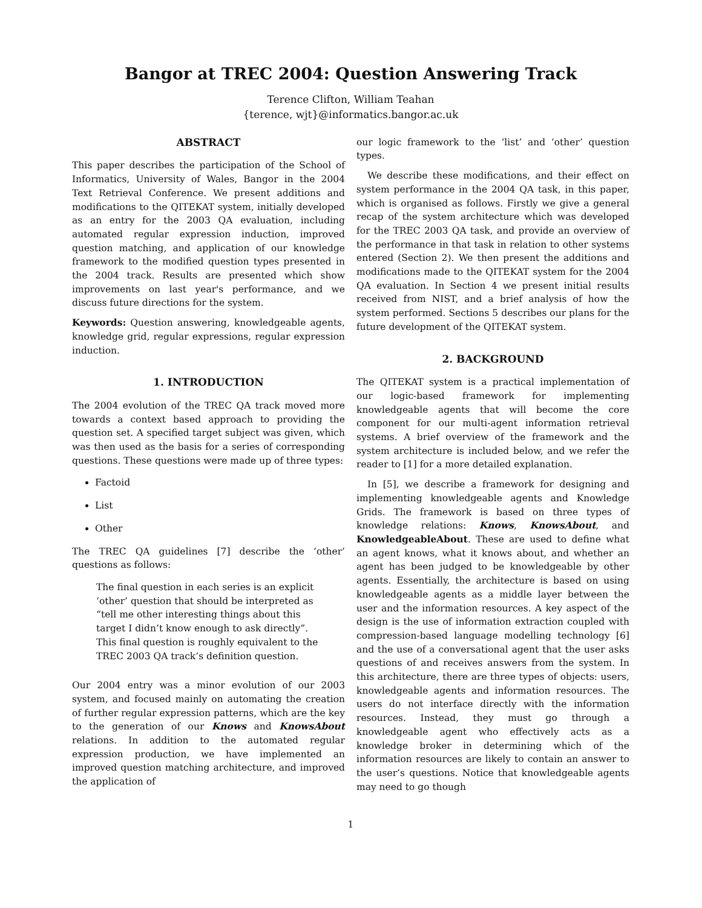Bangor at TREC 2004: Question Answering Track
Terence Clifton, William Teahan
{terence, wjt}@informatics.bangor.ac.uk
ABSTRACT
This paper describes the participation of the School of Informatics, University of Wales, Bangor in the 2004 Text Retrieval Conference. We present additions and modifications to the QITEKAT system, initially developed as an entry for the 2003 QA evaluation, including automated regular expression induction, improved question matching, and application of our knowledge framework to the modified question types presented in the 2004 track. Results are presented which show improvements on last year's performance, and we discuss future directions for the system.
Keywords: Question answering, knowledgeable agents, knowledge grid, regular expressions, regular expression induction.
1. INTRODUCTION
The 2004 evolution of the TREC QA track moved more towards a context based approach to providing the question set. A specified target subject was given, which was then used as the basis for a series of corresponding questions. These questions were made up of three types:
Factoid
List
Other
The TREC QA guidelines [7] describe the ‘other’ questions as follows:
The final question in each series is an explicit ‘other’ question that should be interpreted as “tell me other interesting things about this target I didn’t know enough to ask directly”. This final question is roughly equivalent to the TREC 2003 QA track’s definition question.
Our 2004 entry was a minor evolution of our 2003 system, and focused mainly on automating the creation of further regular expression patterns, which are the key to the generation of our Knows and KnowsAbout relations. In addition to the automated regular expression production, we have implemented an improved question matching architecture, and improved the application of
our logic framework to the ‘list’ and ‘other’ question types.
We describe these modifications, and their effect on system performance in the 2004 QA task, in this paper, which is organised as follows. Firstly we give a general recap of the system architecture which was developed for the TREC 2003 QA task, and provide an overview of the performance in that task in relation to other systems entered (Section 2). We then present the additions and modifications made to the QITEKAT system for the 2004 QA evaluation. In Section 4 we present initial results received from NIST, and a brief analysis of how the system performed. Sections 5 describes our plans for the future development of the QITEKAT system.
2. BACKGROUND
The QITEKAT system is a practical implementation of our logic-based framework for implementing knowledgeable agents that will become the core component for our multi-agent information retrieval systems. A brief overview of the framework and the system architecture is included below, and we refer the reader to [1] for a more detailed explanation.
In [5], we describe a framework for designing and implementing knowledgeable agents and Knowledge Grids. The framework is based on three types of knowledge relations: Knows, KnowsAbout, and KnowledgeableAbout. These are used to define what an agent knows, what it knows about, and whether an agent has been judged to be knowledgeable by other agents. Essentially, the architecture is based on using knowledgeable agents as a middle layer between the user and the information resources. A key aspect of the design is the use of information extraction coupled with compression-based language modelling technology [6] and the use of a conversational agent that the user asks questions of and receives answers from the system. In this architecture, there are three types of objects: users, knowledgeable agents and information resources. The users do not interface directly with the information resources. Instead, they must go through a knowledgeable agent who effectively acts as a knowledge broker in determining which of the information resources are likely to contain an answer to the user’s questions. Notice that knowledgeable agents may need to go though
1